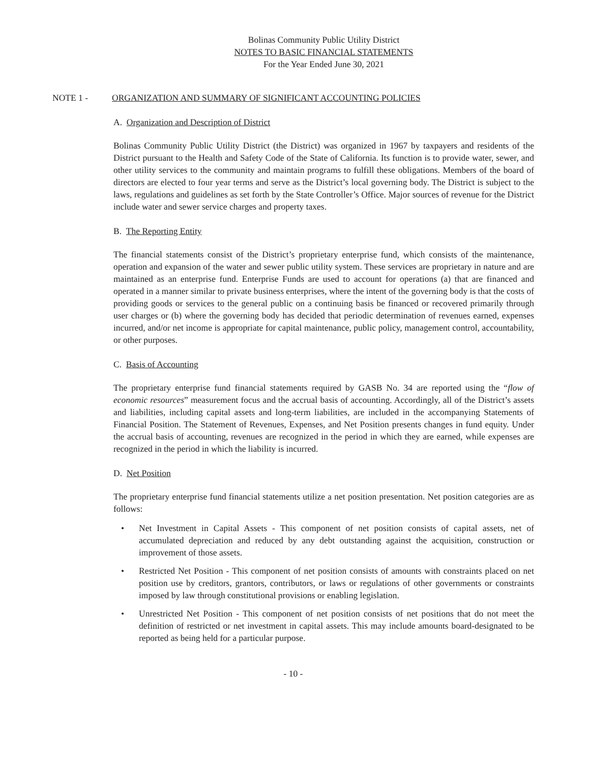Bolinas Community Public Utility District
NOTES TO BASIC FINANCIAL STATEMENTS
For the Year Ended June 30, 2021
NOTE 1 - ORGANIZATION AND SUMMARY OF SIGNIFICANT ACCOUNTING POLICIES
A. Organization and Description of District
Bolinas Community Public Utility District (the District) was organized in 1967 by taxpayers and residents of the District pursuant to the Health and Safety Code of the State of California. Its function is to provide water, sewer, and other utility services to the community and maintain programs to fulfill these obligations. Members of the board of directors are elected to four year terms and serve as the District’s local governing body. The District is subject to the laws, regulations and guidelines as set forth by the State Controller’s Office. Major sources of revenue for the District include water and sewer service charges and property taxes.
B. The Reporting Entity
The financial statements consist of the District’s proprietary enterprise fund, which consists of the maintenance, operation and expansion of the water and sewer public utility system. These services are proprietary in nature and are maintained as an enterprise fund. Enterprise Funds are used to account for operations (a) that are financed and operated in a manner similar to private business enterprises, where the intent of the governing body is that the costs of providing goods or services to the general public on a continuing basis be financed or recovered primarily through user charges or (b) where the governing body has decided that periodic determination of revenues earned, expenses incurred, and/or net income is appropriate for capital maintenance, public policy, management control, accountability, or other purposes.
C. Basis of Accounting
The proprietary enterprise fund financial statements required by GASB No. 34 are reported using the “flow of economic resources” measurement focus and the accrual basis of accounting. Accordingly, all of the District’s assets and liabilities, including capital assets and long-term liabilities, are included in the accompanying Statements of Financial Position. The Statement of Revenues, Expenses, and Net Position presents changes in fund equity. Under the accrual basis of accounting, revenues are recognized in the period in which they are earned, while expenses are recognized in the period in which the liability is incurred.
D. Net Position
The proprietary enterprise fund financial statements utilize a net position presentation. Net position categories are as follows:
• Net Investment in Capital Assets - This component of net position consists of capital assets, net of accumulated depreciation and reduced by any debt outstanding against the acquisition, construction or improvement of those assets.
• Restricted Net Position - This component of net position consists of amounts with constraints placed on net position use by creditors, grantors, contributors, or laws or regulations of other governments or constraints imposed by law through constitutional provisions or enabling legislation.
• Unrestricted Net Position - This component of net position consists of net positions that do not meet the definition of restricted or net investment in capital assets. This may include amounts board-designated to be reported as being held for a particular purpose.
- 10 -